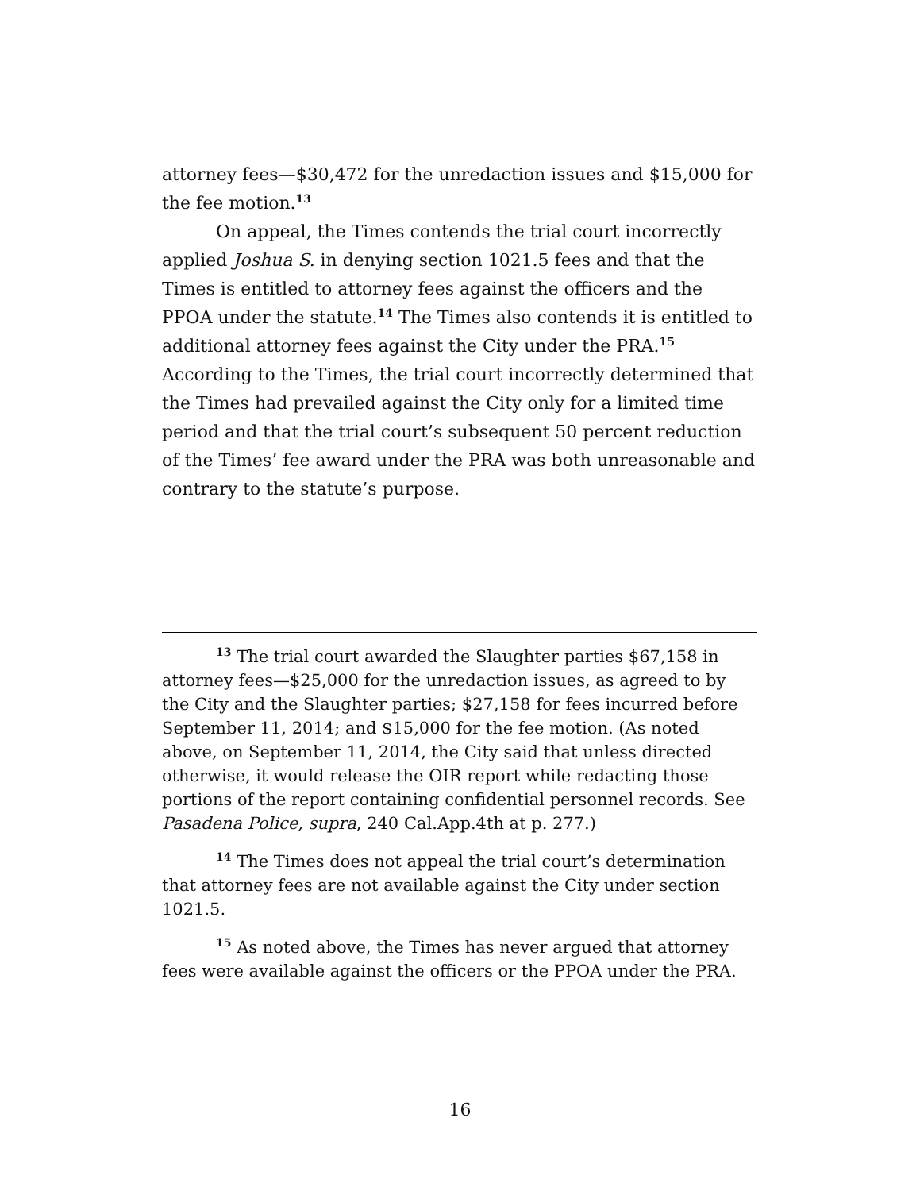attorney fees—$30,472 for the unredaction issues and $15,000 for the fee motion.<sup>13</sup>
On appeal, the Times contends the trial court incorrectly applied Joshua S. in denying section 1021.5 fees and that the Times is entitled to attorney fees against the officers and the PPOA under the statute.<sup>14</sup> The Times also contends it is entitled to additional attorney fees against the City under the PRA.<sup>15</sup> According to the Times, the trial court incorrectly determined that the Times had prevailed against the City only for a limited time period and that the trial court’s subsequent 50 percent reduction of the Times’ fee award under the PRA was both unreasonable and contrary to the statute’s purpose.
<sup>13</sup> The trial court awarded the Slaughter parties $67,158 in attorney fees—$25,000 for the unredaction issues, as agreed to by the City and the Slaughter parties; $27,158 for fees incurred before September 11, 2014; and $15,000 for the fee motion. (As noted above, on September 11, 2014, the City said that unless directed otherwise, it would release the OIR report while redacting those portions of the report containing confidential personnel records. See Pasadena Police, supra, 240 Cal.App.4th at p. 277.)
<sup>14</sup> The Times does not appeal the trial court’s determination that attorney fees are not available against the City under section 1021.5.
<sup>15</sup> As noted above, the Times has never argued that attorney fees were available against the officers or the PPOA under the PRA.
16